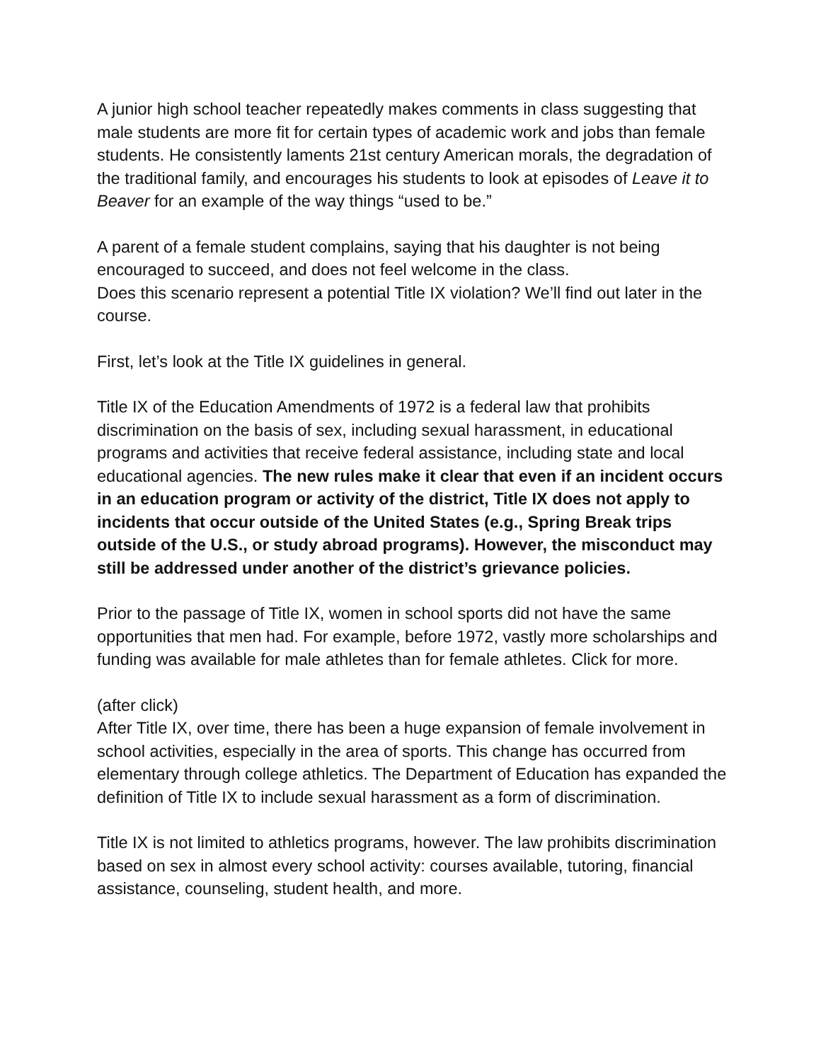A junior high school teacher repeatedly makes comments in class suggesting that male students are more fit for certain types of academic work and jobs than female students. He consistently laments 21st century American morals, the degradation of the traditional family, and encourages his students to look at episodes of Leave it to Beaver for an example of the way things “used to be.”
A parent of a female student complains, saying that his daughter is not being encouraged to succeed, and does not feel welcome in the class.
Does this scenario represent a potential Title IX violation? We’ll find out later in the course.
First, let’s look at the Title IX guidelines in general.
Title IX of the Education Amendments of 1972 is a federal law that prohibits discrimination on the basis of sex, including sexual harassment, in educational programs and activities that receive federal assistance, including state and local educational agencies. The new rules make it clear that even if an incident occurs in an education program or activity of the district, Title IX does not apply to incidents that occur outside of the United States (e.g., Spring Break trips outside of the U.S., or study abroad programs). However, the misconduct may still be addressed under another of the district’s grievance policies.
Prior to the passage of Title IX, women in school sports did not have the same opportunities that men had. For example, before 1972, vastly more scholarships and funding was available for male athletes than for female athletes. Click for more.
(after click)
After Title IX, over time, there has been a huge expansion of female involvement in school activities, especially in the area of sports. This change has occurred from elementary through college athletics. The Department of Education has expanded the definition of Title IX to include sexual harassment as a form of discrimination.
Title IX is not limited to athletics programs, however. The law prohibits discrimination based on sex in almost every school activity: courses available, tutoring, financial assistance, counseling, student health, and more.